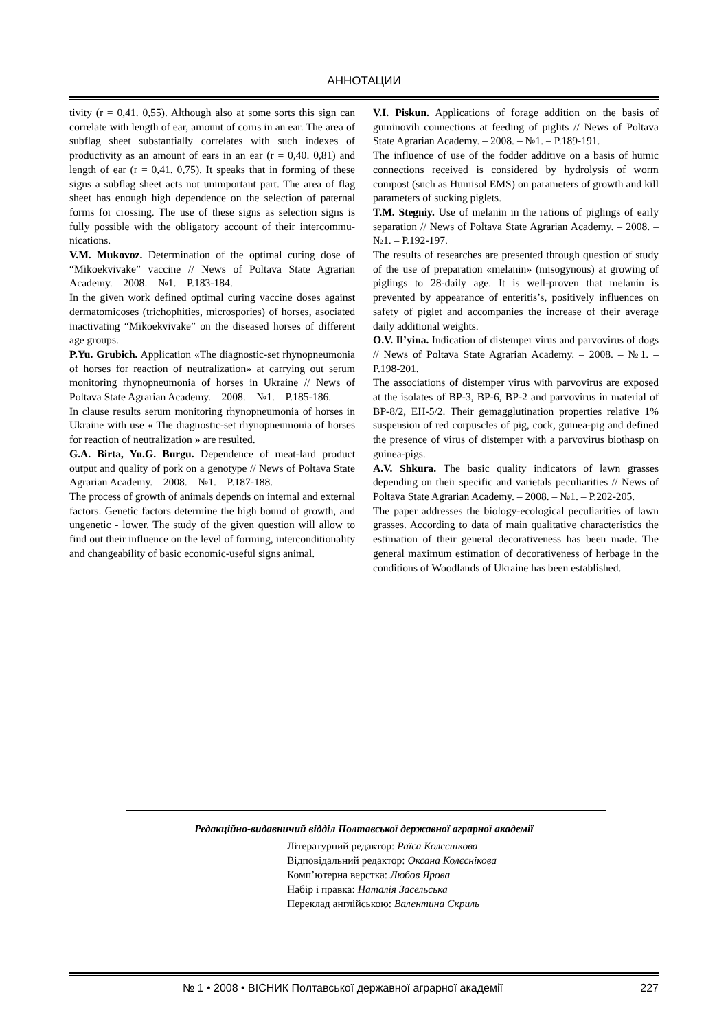АННОТАЦИИ
tivity (r = 0,41. 0,55). Although also at some sorts this sign can correlate with length of ear, amount of corns in an ear. The area of subflag sheet substantially correlates with such indexes of productivity as an amount of ears in an ear (r = 0,40. 0,81) and length of ear (r = 0,41. 0,75). It speaks that in forming of these signs a subflag sheet acts not unimportant part. The area of flag sheet has enough high dependence on the selection of paternal forms for crossing. The use of these signs as selection signs is fully possible with the obligatory account of their intercommu­nications.
V.M. Mukovoz. Determination of the optimal curing dose of “Mikoekvivake” vaccine // News of Poltava State Agrarian Academy. – 2008. – №1. – P.183-184.
In the given work defined optimal curing vaccine doses against dermatomicoses (trichophities, microspories) of horses, asociated inactivating “Mikoekvivake” on the diseased horses of different age groups.
P.Yu. Grubich. Application «The diagnostic-set rhyn­opneumonia of horses for reaction of neutralization» at carrying out serum monitoring rhynopneumonia of horses in Ukraine // News of Poltava State Agrarian Academy. – 2008. – №1. – P.185-186.
In clause results serum monitoring rhynopneumonia of horses in Ukraine with use « The diagnostic-set rhyn­opneumonia of horses for reaction of neutralization » are resulted.
G.A. Birta, Yu.G. Burgu. Dependence of meat-lard product output and quality of pork on a genotype // News of Poltava State Agrarian Academy. – 2008. – №1. – P.187-188.
The process of growth of animals depends on internal and external factors. Genetic factors determine the high bound of growth, and ungenetic - lower. The study of the given question will allow to find out their influence on the level of forming, interconditionality and changeability of basic economic-useful signs animal.
V.I. Piskun. Applications of forage addition on the basis of guminovih connections at feeding of piglits // News of Poltava State Agrarian Academy. – 2008. – №1. – P.189-191.
The influence of use of the fodder additive on a basis of humic connections received is considered by hydrolysis of worm compost (such as Humisol EMS) on parameters of growth and kill parameters of sucking piglets.
T.M. Stegniy. Use of melanin in the rations of piglings of early separation // News of Poltava State Agrarian Academy. – 2008. – №1. – P.192-197.
The results of researches are presented through question of study of the use of preparation «melanin» (misogy­nous) at growing of piglings to 28-daily age. It is well-proven that melanin is prevented by appearance of enteri­tis’s, positively influences on safety of piglet and accom­panies the increase of their average daily additional weights.
O.V. Il’yina. Indication of distemper virus and parvovi­rus of dogs // News of Poltava State Agrarian Academy. – 2008. – №1. – P.198-201.
The associations of distemper virus with parvovirus are exposed at the isolates of BP-3, BP-6, BP-2 and parvovi­rus in material of BP-8/2, EH-5/2. Their gemagglutina­tion properties relative 1% suspension of red corpuscles of pig, cock, guinea-pig and defined the presence of virus of distemper with a parvovirus biothasp on guinea-pigs.
A.V. Shkura. The basic quality indicators of lawn grasses depending on their specific and varietals peculi­arities // News of Poltava State Agrarian Academy. – 2008. – №1. – P.202-205.
The paper addresses the biology-ecological peculiarities of lawn grasses. According to data of main qualitative characteristics the estimation of their general decorative­ness has been made. The general maximum estimation of decorativeness of herbage in the conditions of Woodlands of Ukraine has been established.
Редакційно-видавничий відділ Полтавської державної аграрної академії
Літературний редактор: Раїса Колєснікова
Відповідальний редактор: Оксана Колєснікова
Комп’ютерна верстка: Любов Ярова
Набір і правка: Наталія Засельська
Переклад англійською: Валентина Скриль
№ 1 • 2008 • ВІСНИК Полтавської державної аграрної академії 227